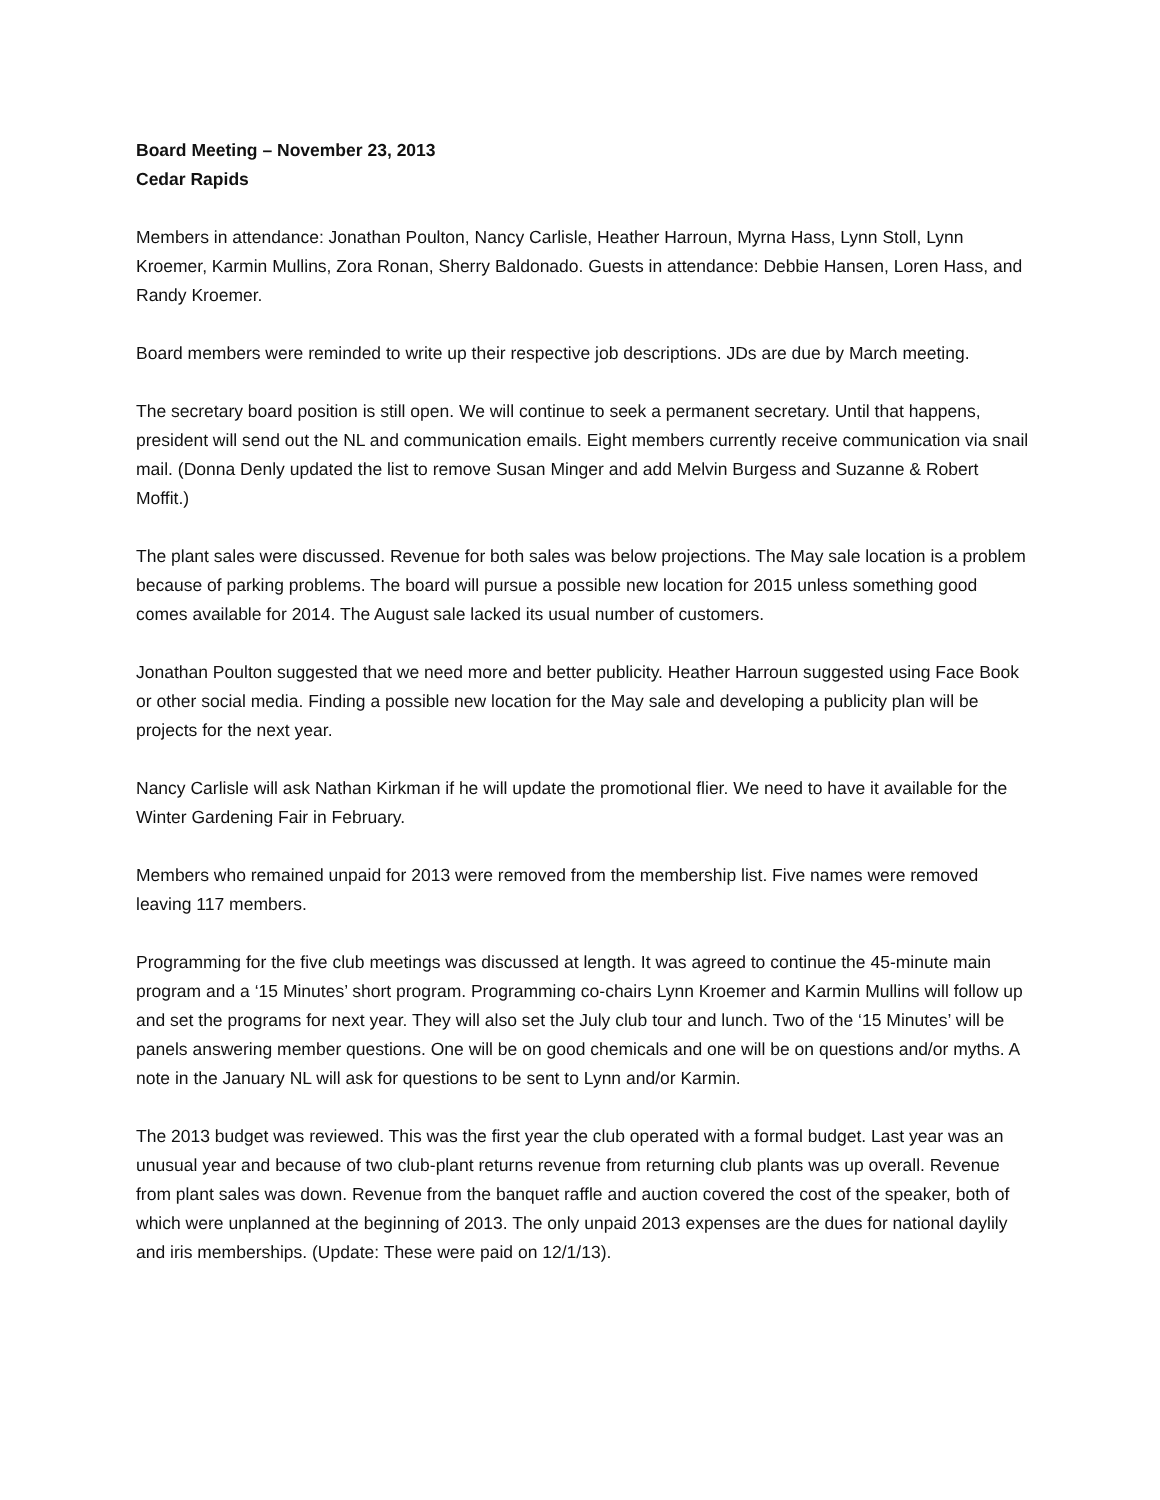Board Meeting – November 23, 2013
Cedar Rapids
Members in attendance: Jonathan Poulton, Nancy Carlisle, Heather Harroun, Myrna Hass, Lynn Stoll, Lynn Kroemer, Karmin Mullins, Zora Ronan, Sherry Baldonado. Guests in attendance: Debbie Hansen, Loren Hass, and Randy Kroemer.
Board members were reminded to write up their respective job descriptions. JDs are due by March meeting.
The secretary board position is still open. We will continue to seek a permanent secretary. Until that happens, president will send out the NL and communication emails. Eight members currently receive communication via snail mail. (Donna Denly updated the list to remove Susan Minger and add Melvin Burgess and Suzanne & Robert Moffit.)
The plant sales were discussed. Revenue for both sales was below projections. The May sale location is a problem because of parking problems. The board will pursue a possible new location for 2015 unless something good comes available for 2014. The August sale lacked its usual number of customers.
Jonathan Poulton suggested that we need more and better publicity. Heather Harroun suggested using Face Book or other social media. Finding a possible new location for the May sale and developing a publicity plan will be projects for the next year.
Nancy Carlisle will ask Nathan Kirkman if he will update the promotional flier. We need to have it available for the Winter Gardening Fair in February.
Members who remained unpaid for 2013 were removed from the membership list. Five names were removed leaving 117 members.
Programming for the five club meetings was discussed at length. It was agreed to continue the 45-minute main program and a ‘15 Minutes’ short program. Programming co-chairs Lynn Kroemer and Karmin Mullins will follow up and set the programs for next year. They will also set the July club tour and lunch. Two of the ‘15 Minutes’ will be panels answering member questions. One will be on good chemicals and one will be on questions and/or myths. A note in the January NL will ask for questions to be sent to Lynn and/or Karmin.
The 2013 budget was reviewed. This was the first year the club operated with a formal budget. Last year was an unusual year and because of two club-plant returns revenue from returning club plants was up overall. Revenue from plant sales was down. Revenue from the banquet raffle and auction covered the cost of the speaker, both of which were unplanned at the beginning of 2013. The only unpaid 2013 expenses are the dues for national daylily and iris memberships. (Update: These were paid on 12/1/13).